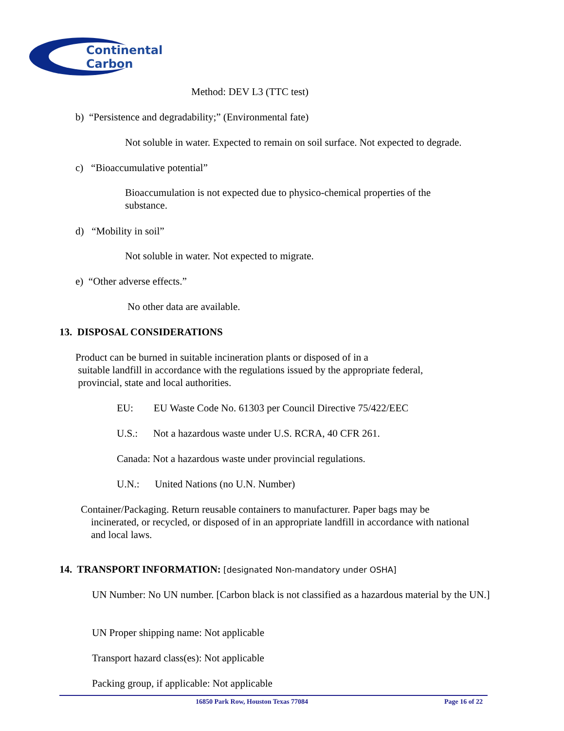Continental
Carbon
Method: DEV L3 (TTC test)
b) “Persistence and degradability;” (Environmental fate)
Not soluble in water. Expected to remain on soil surface. Not expected to degrade.
c) “Bioaccumulative potential”
Bioaccumulation is not expected due to physico-chemical properties of the substance.
d) “Mobility in soil”
Not soluble in water. Not expected to migrate.
e) “Other adverse effects.”
No other data are available.
13. DISPOSAL CONSIDERATIONS
Product can be burned in suitable incineration plants or disposed of in a
suitable landfill in accordance with the regulations issued by the appropriate federal,
provincial, state and local authorities.
EU: EU Waste Code No. 61303 per Council Directive 75/422/EEC
U.S.: Not a hazardous waste under U.S. RCRA, 40 CFR 261.
Canada: Not a hazardous waste under provincial regulations.
U.N.: United Nations (no U.N. Number)
Container/Packaging. Return reusable containers to manufacturer. Paper bags may be
incinerated, or recycled, or disposed of in an appropriate landfill in accordance with national
and local laws.
14. TRANSPORT INFORMATION: [designated Non-mandatory under OSHA]
UN Number: No UN number. [Carbon black is not classified as a hazardous material by the UN.]
UN Proper shipping name: Not applicable
Transport hazard class(es): Not applicable
Packing group, if applicable: Not applicable
16850 Park Row, Houston Texas 77084 Page 16 of 22